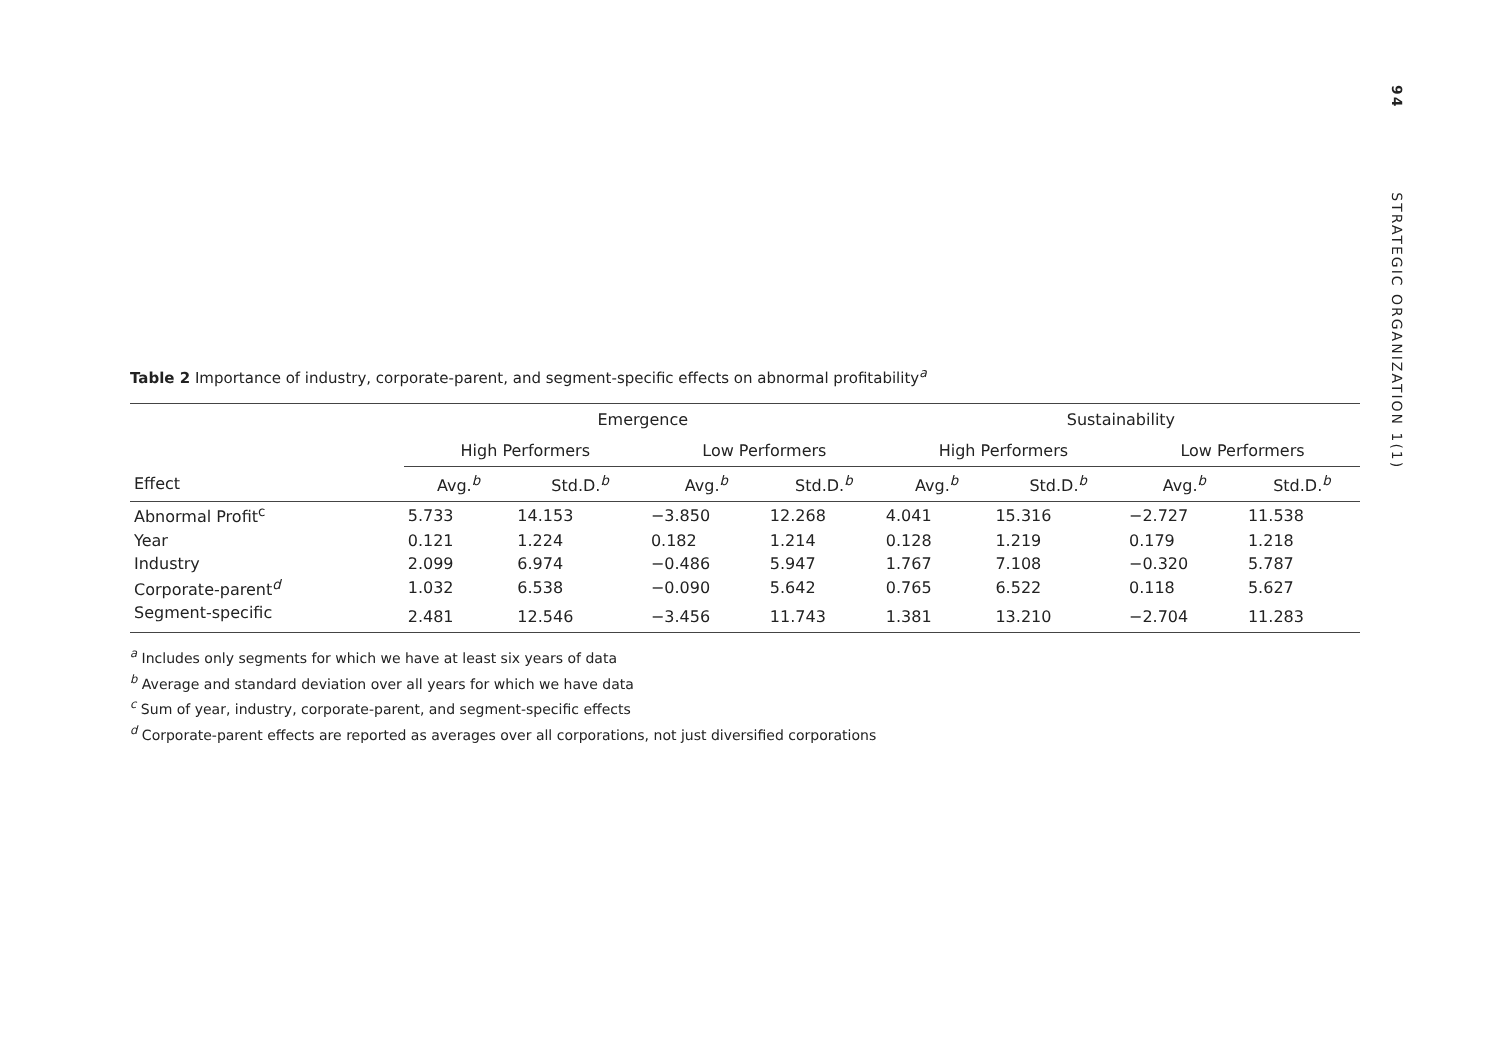94 STRATEGIC ORGANIZATION 1(1)
Table 2 Importance of industry, corporate-parent, and segment-specific effects on abnormal profitability<sup>a</sup>
| | Emergence | | | | Sustainability | | | |
| --- | --- | --- | --- | --- | --- | --- | --- | --- |
| | High Performers | | Low Performers | | High Performers | | Low Performers | |
| Effect | Avg.<sup>b</sup> | Std.D.<sup>b</sup> | Avg.<sup>b</sup> | Std.D.<sup>b</sup> | Avg.<sup>b</sup> | Std.D.<sup>b</sup> | Avg.<sup>b</sup> | Std.D.<sup>b</sup> |
| Abnormal Profit<sup>c</sup> | 5.733 | 14.153 | −3.850 | 12.268 | 4.041 | 15.316 | −2.727 | 11.538 |
| Year | 0.121 | 1.224 | 0.182 | 1.214 | 0.128 | 1.219 | 0.179 | 1.218 |
| Industry | 2.099 | 6.974 | −0.486 | 5.947 | 1.767 | 7.108 | −0.320 | 5.787 |
| Corporate-parent<sup>d</sup> | 1.032 | 6.538 | −0.090 | 5.642 | 0.765 | 6.522 | 0.118 | 5.627 |
| Segment-specific | 2.481 | 12.546 | −3.456 | 11.743 | 1.381 | 13.210 | −2.704 | 11.283 |
<sup>a</sup> Includes only segments for which we have at least six years of data
<sup>b</sup> Average and standard deviation over all years for which we have data
<sup>c</sup> Sum of year, industry, corporate-parent, and segment-specific effects
<sup>d</sup> Corporate-parent effects are reported as averages over all corporations, not just diversified corporations